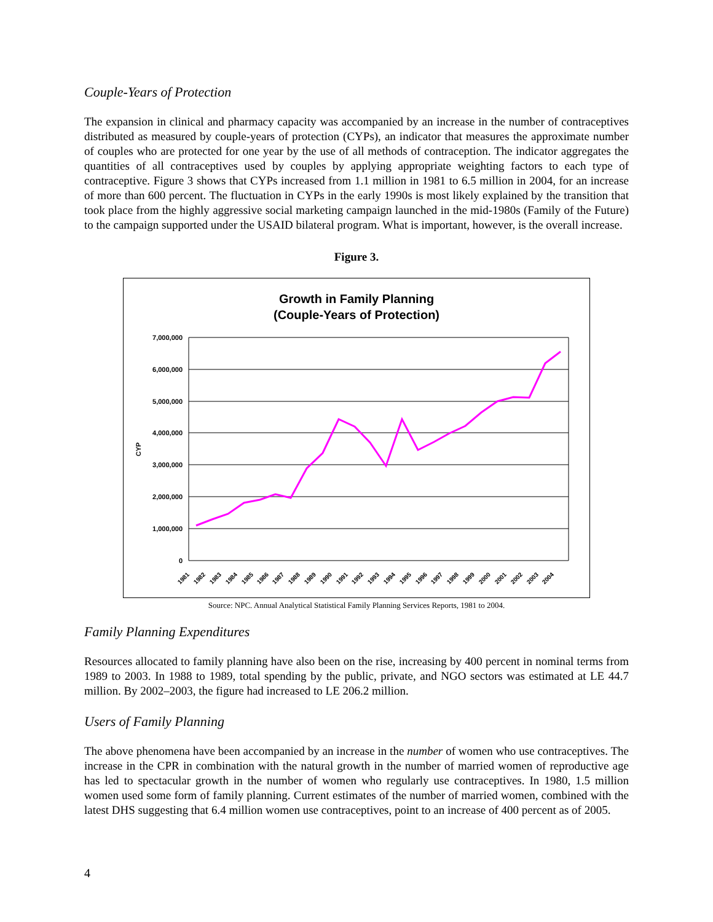Couple-Years of Protection
The expansion in clinical and pharmacy capacity was accompanied by an increase in the number of contraceptives distributed as measured by couple-years of protection (CYPs), an indicator that measures the approximate number of couples who are protected for one year by the use of all methods of contraception. The indicator aggregates the quantities of all contraceptives used by couples by applying appropriate weighting factors to each type of contraceptive. Figure 3 shows that CYPs increased from 1.1 million in 1981 to 6.5 million in 2004, for an increase of more than 600 percent. The fluctuation in CYPs in the early 1990s is most likely explained by the transition that took place from the highly aggressive social marketing campaign launched in the mid-1980s (Family of the Future) to the campaign supported under the USAID bilateral program. What is important, however, is the overall increase.
Figure 3.
Growth in Family Planning
(Couple-Years of Protection)
7,000,000
6,000,000
5,000,000
4,000,000
3,000,000
2,000,000
1,000,000
0
CYP
1981
1982
1983
1984
1985
1986
1987
1988
1989
1990
1991
1992
1993
1994
1995
1996
1997
1998
1999
2000
2001
2002
2003
2004
Source: NPC. Annual Analytical Statistical Family Planning Services Reports, 1981 to 2004.
Family Planning Expenditures
Resources allocated to family planning have also been on the rise, increasing by 400 percent in nominal terms from 1989 to 2003. In 1988 to 1989, total spending by the public, private, and NGO sectors was estimated at LE 44.7 million. By 2002–2003, the figure had increased to LE 206.2 million.
Users of Family Planning
The above phenomena have been accompanied by an increase in the number of women who use contraceptives. The increase in the CPR in combination with the natural growth in the number of married women of reproductive age has led to spectacular growth in the number of women who regularly use contraceptives. In 1980, 1.5 million women used some form of family planning. Current estimates of the number of married women, combined with the latest DHS suggesting that 6.4 million women use contraceptives, point to an increase of 400 percent as of 2005.
4